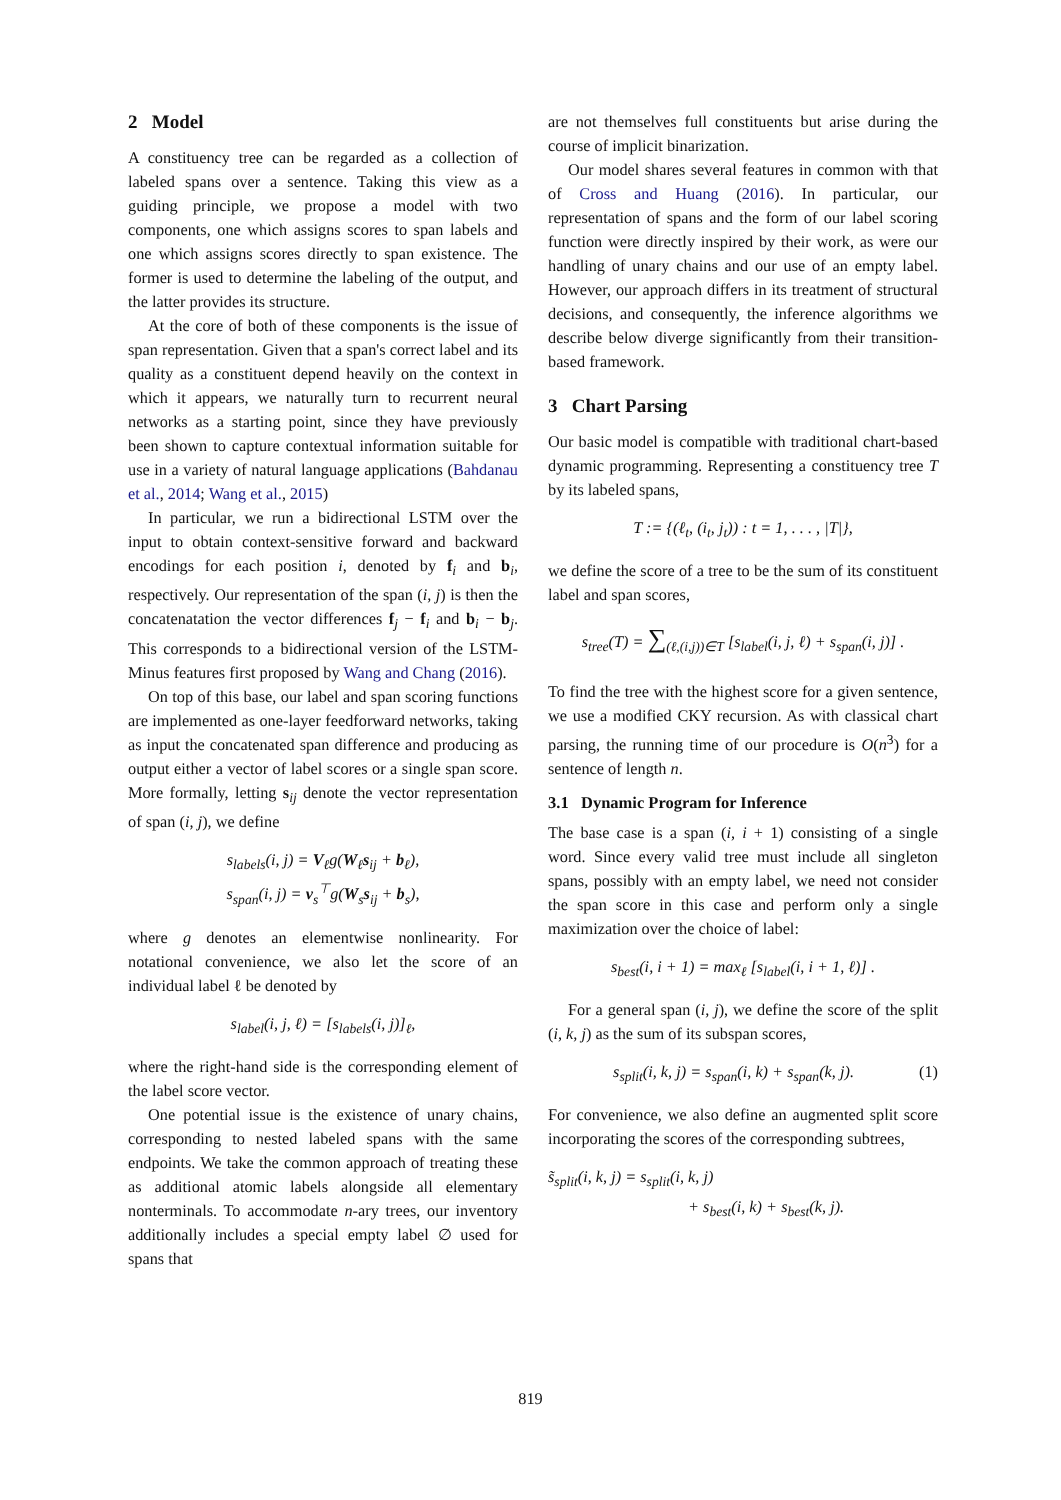2 Model
A constituency tree can be regarded as a collection of labeled spans over a sentence. Taking this view as a guiding principle, we propose a model with two components, one which assigns scores to span labels and one which assigns scores directly to span existence. The former is used to determine the labeling of the output, and the latter provides its structure.
At the core of both of these components is the issue of span representation. Given that a span's correct label and its quality as a constituent depend heavily on the context in which it appears, we naturally turn to recurrent neural networks as a starting point, since they have previously been shown to capture contextual information suitable for use in a variety of natural language applications (Bahdanau et al., 2014; Wang et al., 2015)
In particular, we run a bidirectional LSTM over the input to obtain context-sensitive forward and backward encodings for each position i, denoted by f<sub>i</sub> and b<sub>i</sub>, respectively. Our representation of the span (i, j) is then the concatenatation the vector differences f<sub>j</sub> − f<sub>i</sub> and b<sub>i</sub> − b<sub>j</sub>. This corresponds to a bidirectional version of the LSTM-Minus features first proposed by Wang and Chang (2016).
On top of this base, our label and span scoring functions are implemented as one-layer feedforward networks, taking as input the concatenated span difference and producing as output either a vector of label scores or a single span score. More formally, letting s<sub>ij</sub> denote the vector representation of span (i, j), we define
s<sub>labels</sub>(i, j) = V<sub>ℓ</sub>g(W<sub>ℓ</sub>s<sub>ij</sub> + b<sub>ℓ</sub>),
s<sub>span</sub>(i, j) = v<sub>s</sub><sup>⊤</sup>g(W<sub>s</sub>s<sub>ij</sub> + b<sub>s</sub>),
where g denotes an elementwise nonlinearity. For notational convenience, we also let the score of an individual label ℓ be denoted by
s<sub>label</sub>(i, j, ℓ) = [s<sub>labels</sub>(i, j)]<sub>ℓ</sub>,
where the right-hand side is the corresponding element of the label score vector.
One potential issue is the existence of unary chains, corresponding to nested labeled spans with the same endpoints. We take the common approach of treating these as additional atomic labels alongside all elementary nonterminals. To accommodate n-ary trees, our inventory additionally includes a special empty label ∅ used for spans that
are not themselves full constituents but arise during the course of implicit binarization.
Our model shares several features in common with that of Cross and Huang (2016). In particular, our representation of spans and the form of our label scoring function were directly inspired by their work, as were our handling of unary chains and our use of an empty label. However, our approach differs in its treatment of structural decisions, and consequently, the inference algorithms we describe below diverge significantly from their transition-based framework.
3 Chart Parsing
Our basic model is compatible with traditional chart-based dynamic programming. Representing a constituency tree T by its labeled spans,
T := {(ℓ<sub>t</sub>, (i<sub>t</sub>, j<sub>t</sub>)) : t = 1, . . . , |T|},
we define the score of a tree to be the sum of its constituent label and span scores,
s<sub>tree</sub>(T) = ∑<sub>(ℓ,(i,j))∈T</sub> [s<sub>label</sub>(i, j, ℓ) + s<sub>span</sub>(i, j)] .
To find the tree with the highest score for a given sentence, we use a modified CKY recursion. As with classical chart parsing, the running time of our procedure is O(n<sup>3</sup>) for a sentence of length n.
3.1 Dynamic Program for Inference
The base case is a span (i, i + 1) consisting of a single word. Since every valid tree must include all singleton spans, possibly with an empty label, we need not consider the span score in this case and perform only a single maximization over the choice of label:
s<sub>best</sub>(i, i + 1) = max<sub>ℓ</sub> [s<sub>label</sub>(i, i + 1, ℓ)] .
For a general span (i, j), we define the score of the split (i, k, j) as the sum of its subspan scores,
s<sub>split</sub>(i, k, j) = s<sub>span</sub>(i, k) + s<sub>span</sub>(k, j). (1)
For convenience, we also define an augmented split score incorporating the scores of the corresponding subtrees,
s̃<sub>split</sub>(i, k, j) = s<sub>split</sub>(i, k, j)
+ s<sub>best</sub>(i, k) + s<sub>best</sub>(k, j).
819